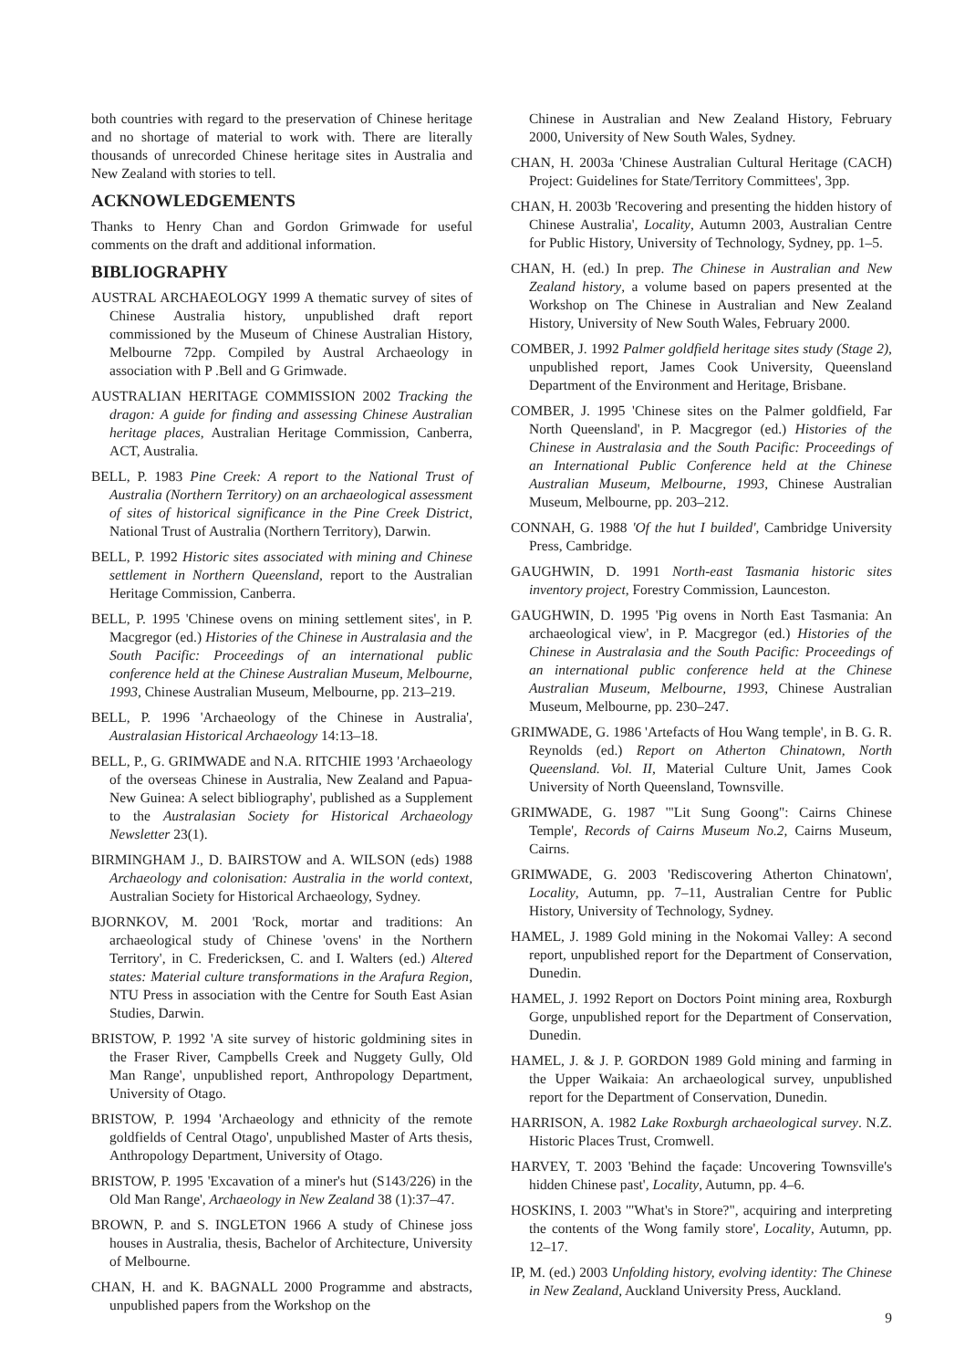both countries with regard to the preservation of Chinese heritage and no shortage of material to work with. There are literally thousands of unrecorded Chinese heritage sites in Australia and New Zealand with stories to tell.
ACKNOWLEDGEMENTS
Thanks to Henry Chan and Gordon Grimwade for useful comments on the draft and additional information.
BIBLIOGRAPHY
AUSTRAL ARCHAEOLOGY 1999 A thematic survey of sites of Chinese Australia history, unpublished draft report commissioned by the Museum of Chinese Australian History, Melbourne 72pp. Compiled by Austral Archaeology in association with P .Bell and G Grimwade.
AUSTRALIAN HERITAGE COMMISSION 2002 Tracking the dragon: A guide for finding and assessing Chinese Australian heritage places, Australian Heritage Commission, Canberra, ACT, Australia.
BELL, P. 1983 Pine Creek: A report to the National Trust of Australia (Northern Territory) on an archaeological assessment of sites of historical significance in the Pine Creek District, National Trust of Australia (Northern Territory), Darwin.
BELL, P. 1992 Historic sites associated with mining and Chinese settlement in Northern Queensland, report to the Australian Heritage Commission, Canberra.
BELL, P. 1995 'Chinese ovens on mining settlement sites', in P. Macgregor (ed.) Histories of the Chinese in Australasia and the South Pacific: Proceedings of an international public conference held at the Chinese Australian Museum, Melbourne, 1993, Chinese Australian Museum, Melbourne, pp. 213–219.
BELL, P. 1996 'Archaeology of the Chinese in Australia', Australasian Historical Archaeology 14:13–18.
BELL, P., G. GRIMWADE and N.A. RITCHIE 1993 'Archaeology of the overseas Chinese in Australia, New Zealand and Papua-New Guinea: A select bibliography', published as a Supplement to the Australasian Society for Historical Archaeology Newsletter 23(1).
BIRMINGHAM J., D. BAIRSTOW and A. WILSON (eds) 1988 Archaeology and colonisation: Australia in the world context, Australian Society for Historical Archaeology, Sydney.
BJORNKOV, M. 2001 'Rock, mortar and traditions: An archaeological study of Chinese 'ovens' in the Northern Territory', in C. Fredericksen, C. and I. Walters (ed.) Altered states: Material culture transformations in the Arafura Region, NTU Press in association with the Centre for South East Asian Studies, Darwin.
BRISTOW, P. 1992 'A site survey of historic goldmining sites in the Fraser River, Campbells Creek and Nuggety Gully, Old Man Range', unpublished report, Anthropology Department, University of Otago.
BRISTOW, P. 1994 'Archaeology and ethnicity of the remote goldfields of Central Otago', unpublished Master of Arts thesis, Anthropology Department, University of Otago.
BRISTOW, P. 1995 'Excavation of a miner's hut (S143/226) in the Old Man Range', Archaeology in New Zealand 38 (1):37–47.
BROWN, P. and S. INGLETON 1966 A study of Chinese joss houses in Australia, thesis, Bachelor of Architecture, University of Melbourne.
CHAN, H. and K. BAGNALL 2000 Programme and abstracts, unpublished papers from the Workshop on the
Chinese in Australian and New Zealand History, February 2000, University of New South Wales, Sydney.
CHAN, H. 2003a 'Chinese Australian Cultural Heritage (CACH) Project: Guidelines for State/Territory Committees', 3pp.
CHAN, H. 2003b 'Recovering and presenting the hidden history of Chinese Australia', Locality, Autumn 2003, Australian Centre for Public History, University of Technology, Sydney, pp. 1–5.
CHAN, H. (ed.) In prep. The Chinese in Australian and New Zealand history, a volume based on papers presented at the Workshop on The Chinese in Australian and New Zealand History, University of New South Wales, February 2000.
COMBER, J. 1992 Palmer goldfield heritage sites study (Stage 2), unpublished report, James Cook University, Queensland Department of the Environment and Heritage, Brisbane.
COMBER, J. 1995 'Chinese sites on the Palmer goldfield, Far North Queensland', in P. Macgregor (ed.) Histories of the Chinese in Australasia and the South Pacific: Proceedings of an International Public Conference held at the Chinese Australian Museum, Melbourne, 1993, Chinese Australian Museum, Melbourne, pp. 203–212.
CONNAH, G. 1988 'Of the hut I builded', Cambridge University Press, Cambridge.
GAUGHWIN, D. 1991 North-east Tasmania historic sites inventory project, Forestry Commission, Launceston.
GAUGHWIN, D. 1995 'Pig ovens in North East Tasmania: An archaeological view', in P. Macgregor (ed.) Histories of the Chinese in Australasia and the South Pacific: Proceedings of an international public conference held at the Chinese Australian Museum, Melbourne, 1993, Chinese Australian Museum, Melbourne, pp. 230–247.
GRIMWADE, G. 1986 'Artefacts of Hou Wang temple', in B. G. R. Reynolds (ed.) Report on Atherton Chinatown, North Queensland. Vol. II, Material Culture Unit, James Cook University of North Queensland, Townsville.
GRIMWADE, G. 1987 '"Lit Sung Goong": Cairns Chinese Temple', Records of Cairns Museum No.2, Cairns Museum, Cairns.
GRIMWADE, G. 2003 'Rediscovering Atherton Chinatown', Locality, Autumn, pp. 7–11, Australian Centre for Public History, University of Technology, Sydney.
HAMEL, J. 1989 Gold mining in the Nokomai Valley: A second report, unpublished report for the Department of Conservation, Dunedin.
HAMEL, J. 1992 Report on Doctors Point mining area, Roxburgh Gorge, unpublished report for the Department of Conservation, Dunedin.
HAMEL, J. & J. P. GORDON 1989 Gold mining and farming in the Upper Waikaia: An archaeological survey, unpublished report for the Department of Conservation, Dunedin.
HARRISON, A. 1982 Lake Roxburgh archaeological survey. N.Z. Historic Places Trust, Cromwell.
HARVEY, T. 2003 'Behind the façade: Uncovering Townsville's hidden Chinese past', Locality, Autumn, pp. 4–6.
HOSKINS, I. 2003 '"What's in Store?", acquiring and interpreting the contents of the Wong family store', Locality, Autumn, pp. 12–17.
IP, M. (ed.) 2003 Unfolding history, evolving identity: The Chinese in New Zealand, Auckland University Press, Auckland.
9